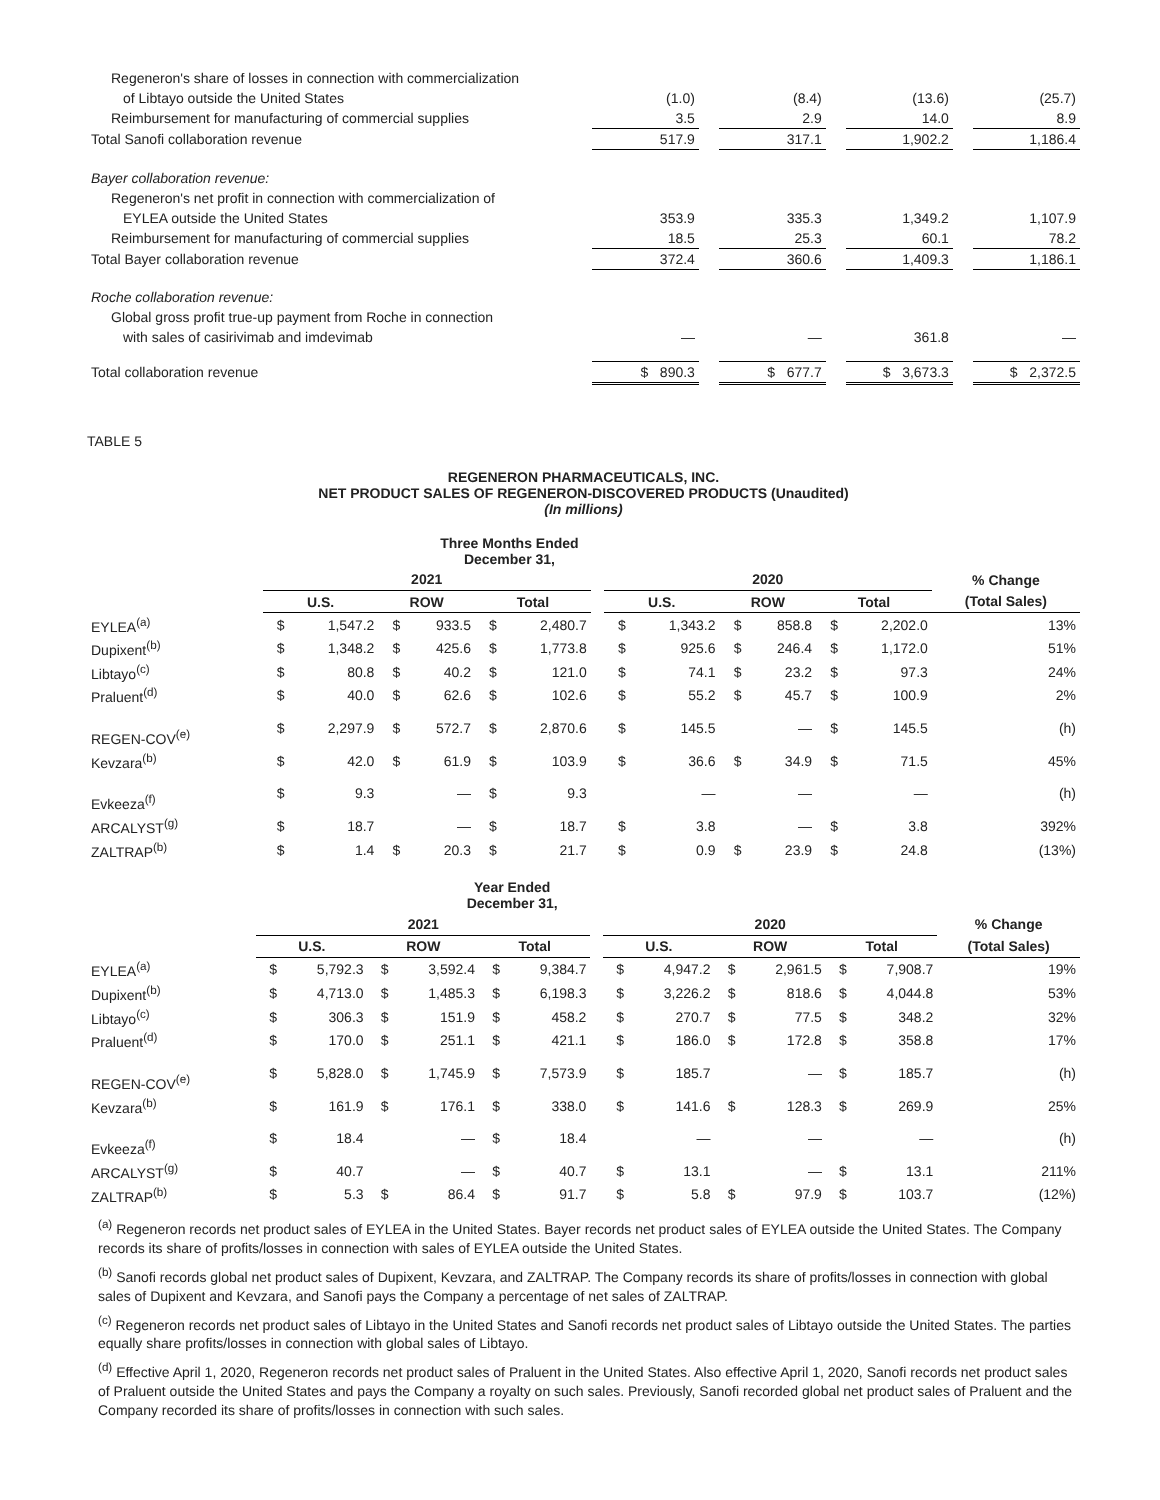| Regeneron's share of losses in connection with commercialization | | | | | | | |
| of Libtayo outside the United States | (1.0) | | (8.4) | | (13.6) | | (25.7) |
| Reimbursement for manufacturing of commercial supplies | 3.5 | | 2.9 | | 14.0 | | 8.9 |
| Total Sanofi collaboration revenue | 517.9 | | 317.1 | | 1,902.2 | | 1,186.4 |
| Bayer collaboration revenue: | | | | | | | |
| Regeneron's net profit in connection with commercialization of | | | | | | | |
| EYLEA outside the United States | 353.9 | | 335.3 | | 1,349.2 | | 1,107.9 |
| Reimbursement for manufacturing of commercial supplies | 18.5 | | 25.3 | | 60.1 | | 78.2 |
| Total Bayer collaboration revenue | 372.4 | | 360.6 | | 1,409.3 | | 1,186.1 |
| Roche collaboration revenue: | | | | | | | |
| Global gross profit true-up payment from Roche in connection | | | | | | | |
| with sales of casirivimab and imdevimab | — | | — | | 361.8 | | — |
| Total collaboration revenue | $ 890.3 | | $ 677.7 | | $ 3,673.3 | | $ 2,372.5 |
TABLE 5
REGENERON PHARMACEUTICALS, INC.
NET PRODUCT SALES OF REGENERON-DISCOVERED PRODUCTS (Unaudited)
(In millions)
| Three Months Ended December 31, | | | | | | | | | | | | | | |
| --- | --- | --- | --- | --- | --- | --- | --- | --- | --- | --- | --- | --- | --- | --- |
| | 2021 | | | | | | | 2020 | | | | | | % Change |
| | U.S. | | ROW | | Total | | | U.S. | | ROW | | Total | | (Total Sales) |
| EYLEA<sup>(a)</sup> | $ | 1,547.2 | $ | 933.5 | $ | 2,480.7 | | $ | 1,343.2 | $ | 858.8 | $ | 2,202.0 | 13% |
| Dupixent<sup>(b)</sup> | $ | 1,348.2 | $ | 425.6 | $ | 1,773.8 | | $ | 925.6 | $ | 246.4 | $ | 1,172.0 | 51% |
| Libtayo<sup>(c)</sup> | $ | 80.8 | $ | 40.2 | $ | 121.0 | | $ | 74.1 | $ | 23.2 | $ | 97.3 | 24% |
| Praluent<sup>(d)</sup> | $ | 40.0 | $ | 62.6 | $ | 102.6 | | $ | 55.2 | $ | 45.7 | $ | 100.9 | 2% |
| REGEN-COV<sup>(e)</sup> | $ | 2,297.9 | $ | 572.7 | $ | 2,870.6 | | $ | 145.5 | | — | $ | 145.5 | (h) |
| Kevzara<sup>(b)</sup> | $ | 42.0 | $ | 61.9 | $ | 103.9 | | $ | 36.6 | $ | 34.9 | $ | 71.5 | 45% |
| Evkeeza<sup>(f)</sup> | $ | 9.3 | | — | $ | 9.3 | | | — | | — | | — | (h) |
| ARCALYST<sup>(g)</sup> | $ | 18.7 | | — | $ | 18.7 | | $ | 3.8 | | — | $ | 3.8 | 392% |
| ZALTRAP<sup>(b)</sup> | $ | 1.4 | $ | 20.3 | $ | 21.7 | | $ | 0.9 | $ | 23.9 | $ | 24.8 | (13%) |
| Year Ended December 31, | | | | | | | | | | | | | | |
| --- | --- | --- | --- | --- | --- | --- | --- | --- | --- | --- | --- | --- | --- | --- |
| | 2021 | | | | | | | 2020 | | | | | | % Change |
| | U.S. | | ROW | | Total | | | U.S. | | ROW | | Total | | (Total Sales) |
| EYLEA<sup>(a)</sup> | $ | 5,792.3 | $ | 3,592.4 | $ | 9,384.7 | | $ | 4,947.2 | $ | 2,961.5 | $ | 7,908.7 | 19% |
| Dupixent<sup>(b)</sup> | $ | 4,713.0 | $ | 1,485.3 | $ | 6,198.3 | | $ | 3,226.2 | $ | 818.6 | $ | 4,044.8 | 53% |
| Libtayo<sup>(c)</sup> | $ | 306.3 | $ | 151.9 | $ | 458.2 | | $ | 270.7 | $ | 77.5 | $ | 348.2 | 32% |
| Praluent<sup>(d)</sup> | $ | 170.0 | $ | 251.1 | $ | 421.1 | | $ | 186.0 | $ | 172.8 | $ | 358.8 | 17% |
| REGEN-COV<sup>(e)</sup> | $ | 5,828.0 | $ | 1,745.9 | $ | 7,573.9 | | $ | 185.7 | | — | $ | 185.7 | (h) |
| Kevzara<sup>(b)</sup> | $ | 161.9 | $ | 176.1 | $ | 338.0 | | $ | 141.6 | $ | 128.3 | $ | 269.9 | 25% |
| Evkeeza<sup>(f)</sup> | $ | 18.4 | | — | $ | 18.4 | | | — | | — | | — | (h) |
| ARCALYST<sup>(g)</sup> | $ | 40.7 | | — | $ | 40.7 | | $ | 13.1 | | — | $ | 13.1 | 211% |
| ZALTRAP<sup>(b)</sup> | $ | 5.3 | $ | 86.4 | $ | 91.7 | | $ | 5.8 | $ | 97.9 | $ | 103.7 | (12%) |
<sup>(a)</sup> Regeneron records net product sales of EYLEA in the United States. Bayer records net product sales of EYLEA outside the United States. The Company records its share of profits/losses in connection with sales of EYLEA outside the United States.
<sup>(b)</sup> Sanofi records global net product sales of Dupixent, Kevzara, and ZALTRAP. The Company records its share of profits/losses in connection with global sales of Dupixent and Kevzara, and Sanofi pays the Company a percentage of net sales of ZALTRAP.
<sup>(c)</sup> Regeneron records net product sales of Libtayo in the United States and Sanofi records net product sales of Libtayo outside the United States. The parties equally share profits/losses in connection with global sales of Libtayo.
<sup>(d)</sup> Effective April 1, 2020, Regeneron records net product sales of Praluent in the United States. Also effective April 1, 2020, Sanofi records net product sales of Praluent outside the United States and pays the Company a royalty on such sales. Previously, Sanofi recorded global net product sales of Praluent and the Company recorded its share of profits/losses in connection with such sales.